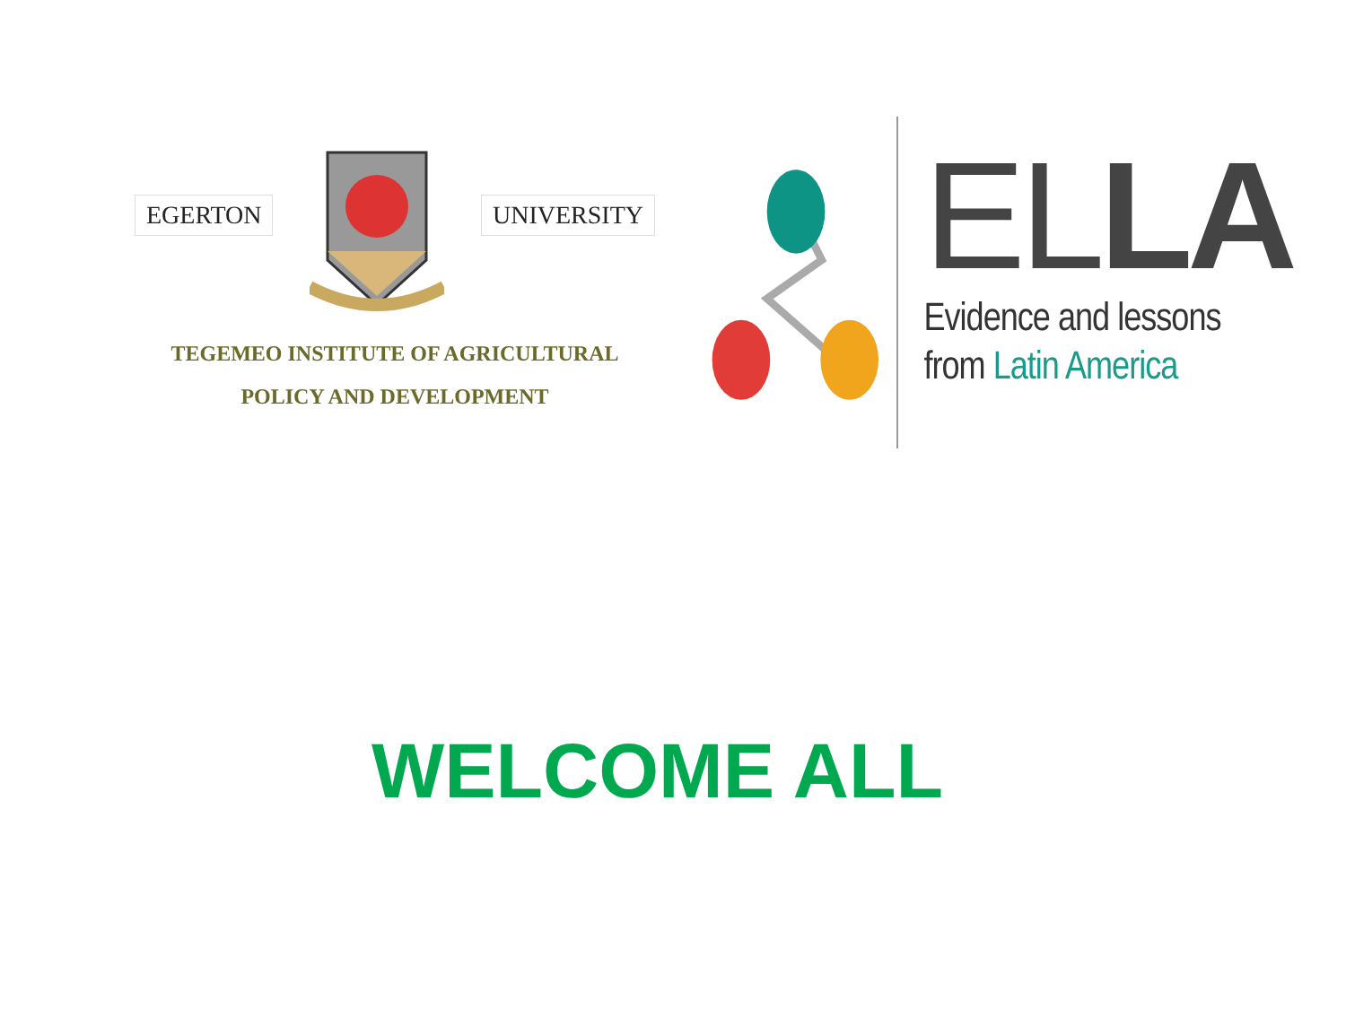EGERTON UNIVERSITY
TEGEMEO INSTITUTE OF AGRICULTURAL
POLICY AND DEVELOPMENT
ELLA
Evidence and lessons
from Latin America
WELCOME ALL